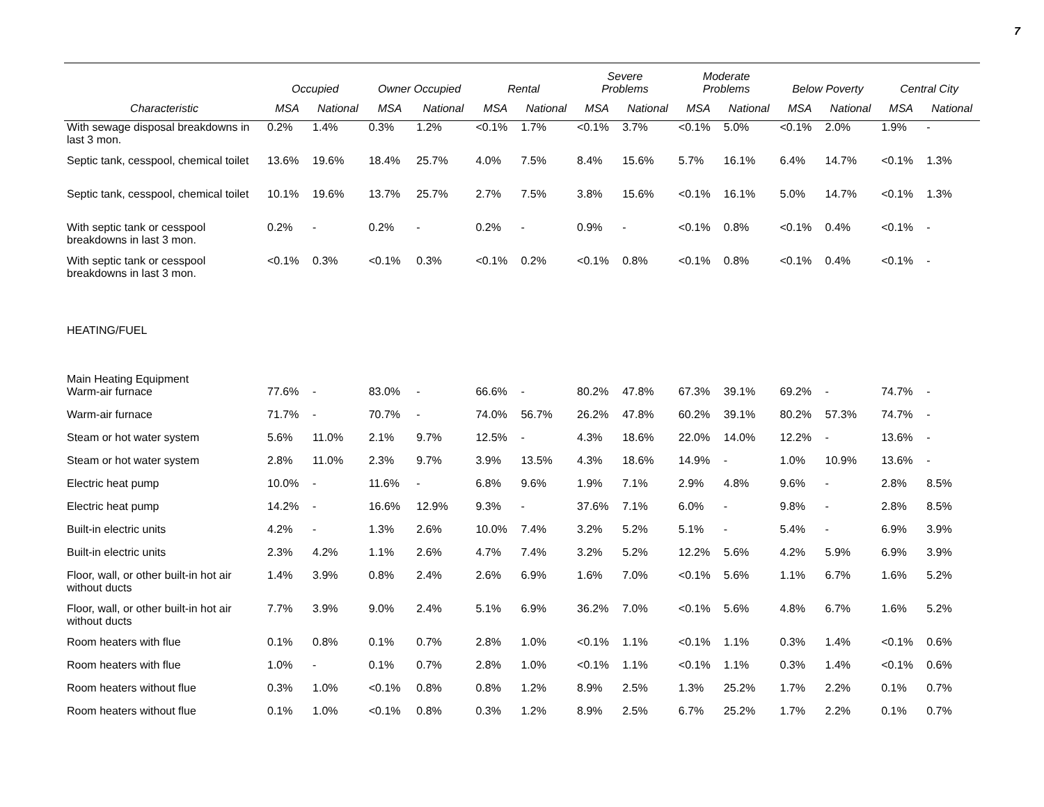7
| | Occupied | | Owner Occupied | | Rental | | Severe Problems | | Moderate Problems | | Below Poverty | | Central City | |
| --- | --- | --- | --- | --- | --- | --- | --- | --- | --- | --- | --- | --- | --- | --- |
| Characteristic | MSA | National | MSA | National | MSA | National | MSA | National | MSA | National | MSA | National | MSA | National |
| With sewage disposal breakdowns in last 3 mon. | 0.2% | 1.4% | 0.3% | 1.2% | <0.1% | 1.7% | <0.1% | 3.7% | <0.1% | 5.0% | <0.1% | 2.0% | 1.9% | - |
| Septic tank, cesspool, chemical toilet | 13.6% | 19.6% | 18.4% | 25.7% | 4.0% | 7.5% | 8.4% | 15.6% | 5.7% | 16.1% | 6.4% | 14.7% | <0.1% | 1.3% |
| Septic tank, cesspool, chemical toilet | 10.1% | 19.6% | 13.7% | 25.7% | 2.7% | 7.5% | 3.8% | 15.6% | <0.1% | 16.1% | 5.0% | 14.7% | <0.1% | 1.3% |
| With septic tank or cesspool breakdowns in last 3 mon. | 0.2% | - | 0.2% | - | 0.2% | - | 0.9% | - | <0.1% | 0.8% | <0.1% | 0.4% | <0.1% | - |
| With septic tank or cesspool breakdowns in last 3 mon. | <0.1% | 0.3% | <0.1% | 0.3% | <0.1% | 0.2% | <0.1% | 0.8% | <0.1% | 0.8% | <0.1% | 0.4% | <0.1% | - |
| HEATING/FUEL | | | | | | | | | | | | | | |
| Main Heating Equipment | | | | | | | | | | | | | | |
| Warm-air furnace | 77.6% | - | 83.0% | - | 66.6% | - | 80.2% | 47.8% | 67.3% | 39.1% | 69.2% | - | 74.7% | - |
| Warm-air furnace | 71.7% | - | 70.7% | - | 74.0% | 56.7% | 26.2% | 47.8% | 60.2% | 39.1% | 80.2% | 57.3% | 74.7% | - |
| Steam or hot water system | 5.6% | 11.0% | 2.1% | 9.7% | 12.5% | - | 4.3% | 18.6% | 22.0% | 14.0% | 12.2% | - | 13.6% | - |
| Steam or hot water system | 2.8% | 11.0% | 2.3% | 9.7% | 3.9% | 13.5% | 4.3% | 18.6% | 14.9% | - | 1.0% | 10.9% | 13.6% | - |
| Electric heat pump | 10.0% | - | 11.6% | - | 6.8% | 9.6% | 1.9% | 7.1% | 2.9% | 4.8% | 9.6% | - | 2.8% | 8.5% |
| Electric heat pump | 14.2% | - | 16.6% | 12.9% | 9.3% | - | 37.6% | 7.1% | 6.0% | - | 9.8% | - | 2.8% | 8.5% |
| Built-in electric units | 4.2% | - | 1.3% | 2.6% | 10.0% | 7.4% | 3.2% | 5.2% | 5.1% | - | 5.4% | - | 6.9% | 3.9% |
| Built-in electric units | 2.3% | 4.2% | 1.1% | 2.6% | 4.7% | 7.4% | 3.2% | 5.2% | 12.2% | 5.6% | 4.2% | 5.9% | 6.9% | 3.9% |
| Floor, wall, or other built-in hot air without ducts | 1.4% | 3.9% | 0.8% | 2.4% | 2.6% | 6.9% | 1.6% | 7.0% | <0.1% | 5.6% | 1.1% | 6.7% | 1.6% | 5.2% |
| Floor, wall, or other built-in hot air without ducts | 7.7% | 3.9% | 9.0% | 2.4% | 5.1% | 6.9% | 36.2% | 7.0% | <0.1% | 5.6% | 4.8% | 6.7% | 1.6% | 5.2% |
| Room heaters with flue | 0.1% | 0.8% | 0.1% | 0.7% | 2.8% | 1.0% | <0.1% | 1.1% | <0.1% | 1.1% | 0.3% | 1.4% | <0.1% | 0.6% |
| Room heaters with flue | 1.0% | - | 0.1% | 0.7% | 2.8% | 1.0% | <0.1% | 1.1% | <0.1% | 1.1% | 0.3% | 1.4% | <0.1% | 0.6% |
| Room heaters without flue | 0.3% | 1.0% | <0.1% | 0.8% | 0.8% | 1.2% | 8.9% | 2.5% | 1.3% | 25.2% | 1.7% | 2.2% | 0.1% | 0.7% |
| Room heaters without flue | 0.1% | 1.0% | <0.1% | 0.8% | 0.3% | 1.2% | 8.9% | 2.5% | 6.7% | 25.2% | 1.7% | 2.2% | 0.1% | 0.7% |